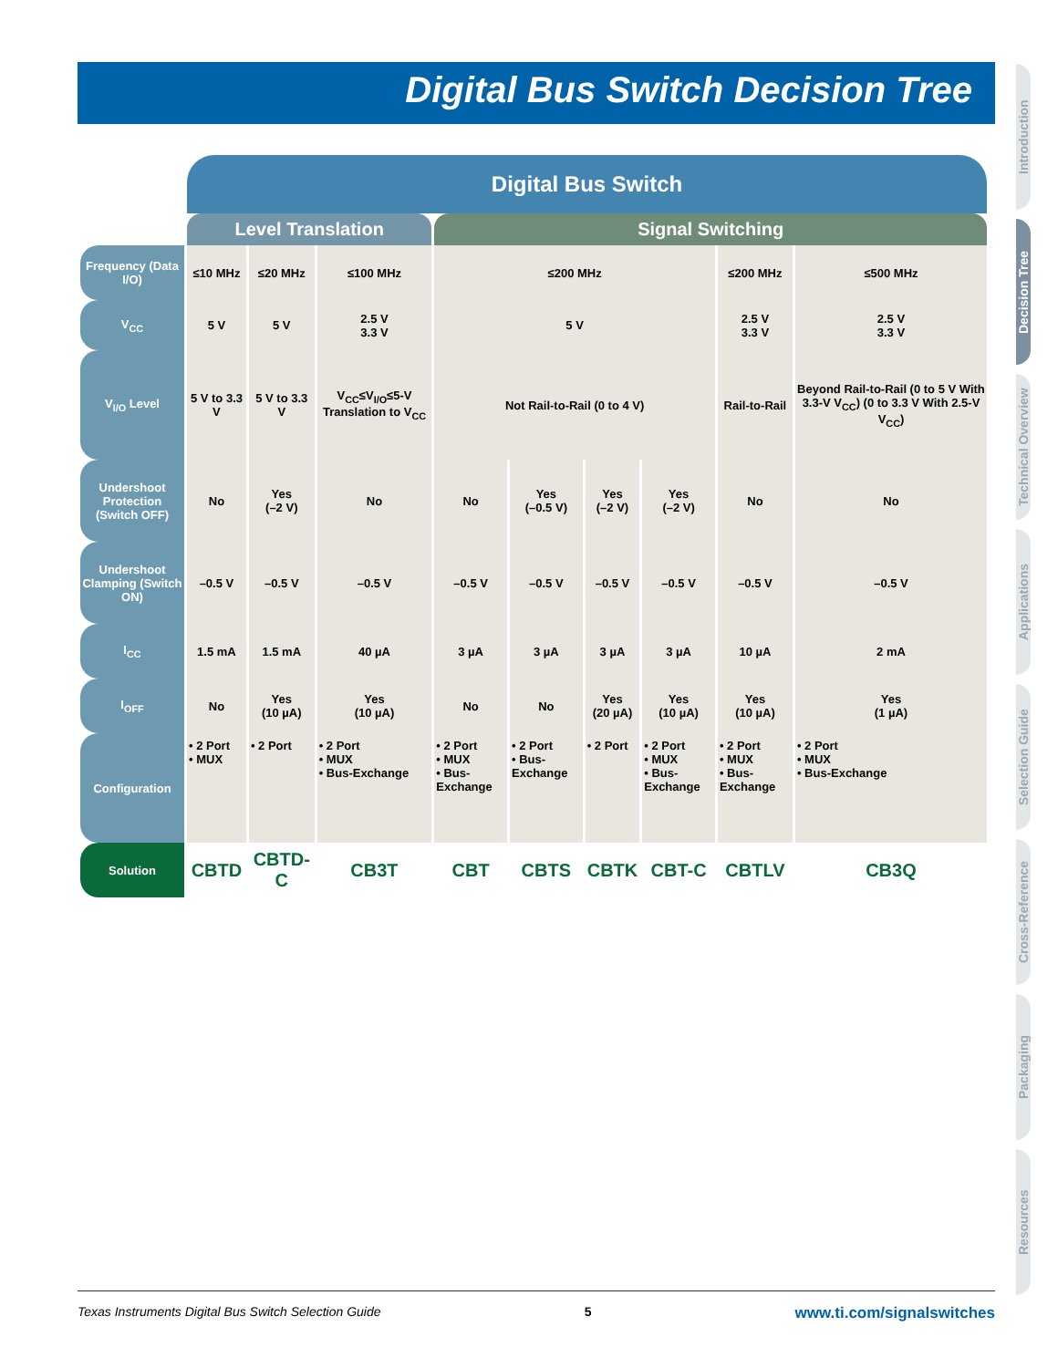Digital Bus Switch Decision Tree
Introduction
Decision Tree
Technical Overview
Applications
Selection Guide
Cross-Reference
Packaging
Resources
| | Digital Bus Switch | | | | | | | | |
| | Level Translation | | | Signal Switching | | | | | |
| Frequency (Data I/O) | ≤10 MHz | ≤20 MHz | ≤100 MHz | ≤200 MHz | | | | ≤200 MHz | ≤500 MHz |
| V<sub>CC</sub> | 5 V | 5 V | 2.5 V 3.3 V | 5 V | | | | 2.5 V 3.3 V | 2.5 V 3.3 V |
| V<sub>I/O</sub> Level | 5 V to 3.3 V | 5 V to 3.3 V | V<sub>CC</sub>≤V<sub>I/O</sub>≤5-V Translation to V<sub>CC</sub> | Not Rail-to-Rail (0 to 4 V) | | | | Rail-to-Rail | Beyond Rail-to-Rail (0 to 5 V With 3.3-V V<sub>CC</sub>) (0 to 3.3 V With 2.5-V V<sub>CC</sub>) |
| Undershoot Protection (Switch OFF) | No | Yes (–2 V) | No | No | Yes (–0.5 V) | Yes (–2 V) | Yes (–2 V) | No | No |
| Undershoot Clamping (Switch ON) | –0.5 V | –0.5 V | –0.5 V | –0.5 V | –0.5 V | –0.5 V | –0.5 V | –0.5 V | –0.5 V |
| I<sub>CC</sub> | 1.5 mA | 1.5 mA | 40 µA | 3 µA | 3 µA | 3 µA | 3 µA | 10 µA | 2 mA |
| I<sub>OFF</sub> | No | Yes (10 µA) | Yes (10 µA) | No | No | Yes (20 µA) | Yes (10 µA) | Yes (10 µA) | Yes (1 µA) |
| Configuration | • 2 Port • MUX | • 2 Port | • 2 Port • MUX • Bus-Exchange | • 2 Port • MUX • Bus-Exchange | • 2 Port • Bus-Exchange | • 2 Port | • 2 Port • MUX • Bus-Exchange | • 2 Port • MUX • Bus-Exchange | • 2 Port • MUX • Bus-Exchange |
| Solution | CBTD | CBTD-C | CB3T | CBT | CBTS | CBTK | CBT-C | CBTLV | CB3Q |
Texas Instruments Digital Bus Switch Selection Guide 5 www.ti.com/signalswitches